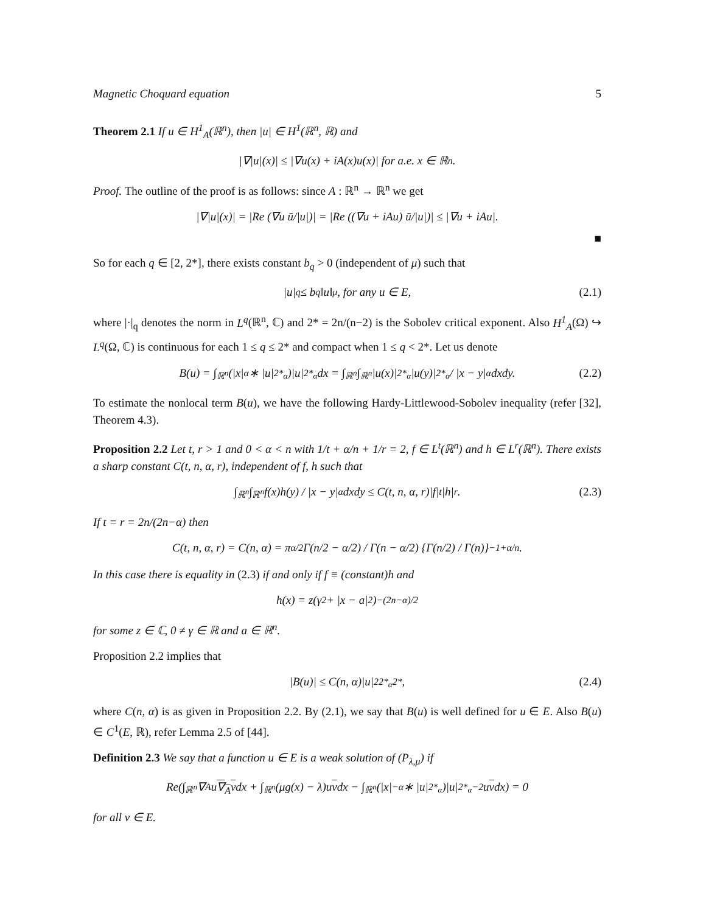Magnetic Choquard equation 5
Theorem 2.1 If u ∈ H<sup>1</sup><sub>A</sub>(ℝ<sup>n</sup>), then |u| ∈ H<sup>1</sup>(ℝ<sup>n</sup>, ℝ) and
|∇|u|(x)| ≤ |∇u(x) + iA(x)u(x)| for a.e. x ∈ ℝ<sup>n</sup>.
Proof. The outline of the proof is as follows: since A : ℝ<sup>n</sup> → ℝ<sup>n</sup> we get
|∇|u|(x)| = |Re (∇u ū/|u|)| = |Re ((∇u + iAu) ū/|u|)| ≤ |∇u + iAu|.
■
So for each q ∈ [2, 2*], there exists constant b<sub>q</sub> > 0 (independent of μ) such that
|u|<sub>q</sub> ≤ b<sub>q</sub>‖u‖<sub>μ</sub>, for any u ∈ E, (2.1)
where |·|<sub>q</sub> denotes the norm in L<sup>q</sup>(ℝ<sup>n</sup>, ℂ) and 2* = 2n/(n−2) is the Sobolev critical exponent. Also H<sup>1</sup><sub>A</sub>(Ω) ↪ L<sup>q</sup>(Ω, ℂ) is continuous for each 1 ≤ q ≤ 2* and compact when 1 ≤ q < 2*. Let us denote
B(u) = ∫<sub>ℝ<sup>n</sup></sub> (|x|<sup>α</sup> ∗ |u|<sup>2*<sub>α</sub></sup>)|u|<sup>2*<sub>α</sub></sup> dx = ∫<sub>ℝ<sup>n</sup></sub>∫<sub>ℝ<sup>n</sup></sub> |u(x)|<sup>2*<sub>α</sub></sup>|u(y)|<sup>2*<sub>α</sub></sup> / |x − y|<sup>α</sup> dxdy. (2.2)
To estimate the nonlocal term B(u), we have the following Hardy-Littlewood-Sobolev inequality (refer [32], Theorem 4.3).
Proposition 2.2 Let t, r > 1 and 0 < α < n with 1/t + α/n + 1/r = 2, f ∈ L<sup>t</sup>(ℝ<sup>n</sup>) and h ∈ L<sup>r</sup>(ℝ<sup>n</sup>). There exists a sharp constant C(t, n, α, r), independent of f, h such that
∫<sub>ℝ<sup>n</sup></sub>∫<sub>ℝ<sup>n</sup></sub> f(x)h(y) / |x − y|<sup>α</sup> dxdy ≤ C(t, n, α, r)|f|<sub>t</sub>|h|<sub>r</sub>. (2.3)
If t = r = 2n/(2n−α) then
C(t, n, α, r) = C(n, α) = π<sup>α/2</sup> Γ(n/2 − α/2) / Γ(n − α/2) {Γ(n/2) / Γ(n)}<sup>−1+α/n</sup> .
In this case there is equality in (2.3) if and only if f ≡ (constant)h and
h(x) = z(γ<sup>2</sup> + |x − a|<sup>2</sup>)<sup>−(2n−α)/2</sup>
for some z ∈ ℂ, 0 ≠ γ ∈ ℝ and a ∈ ℝ<sup>n</sup>.
Proposition 2.2 implies that
|B(u)| ≤ C(n, α)|u|<sup>22*<sub>α</sub></sup><sub>2*</sub>, (2.4)
where C(n, α) is as given in Proposition 2.2. By (2.1), we say that B(u) is well defined for u ∈ E. Also B(u) ∈ C<sup>1</sup>(E, ℝ), refer Lemma 2.5 of [44].
Definition 2.3 We say that a function u ∈ E is a weak solution of (P<sub>λ,μ</sub>) if
Re(∫<sub>ℝ<sup>n</sup></sub> ∇<sub>A</sub>u ∇<sub>A</sub>v dx + ∫<sub>ℝ<sup>n</sup></sub> (μg(x) − λ)u v dx − ∫<sub>ℝ<sup>n</sup></sub> (|x|<sup>−α</sup> ∗ |u|<sup>2*<sub>α</sub></sup>)|u|<sup>2*<sub>α</sub>−2</sup>u v dx) = 0
for all v ∈ E.